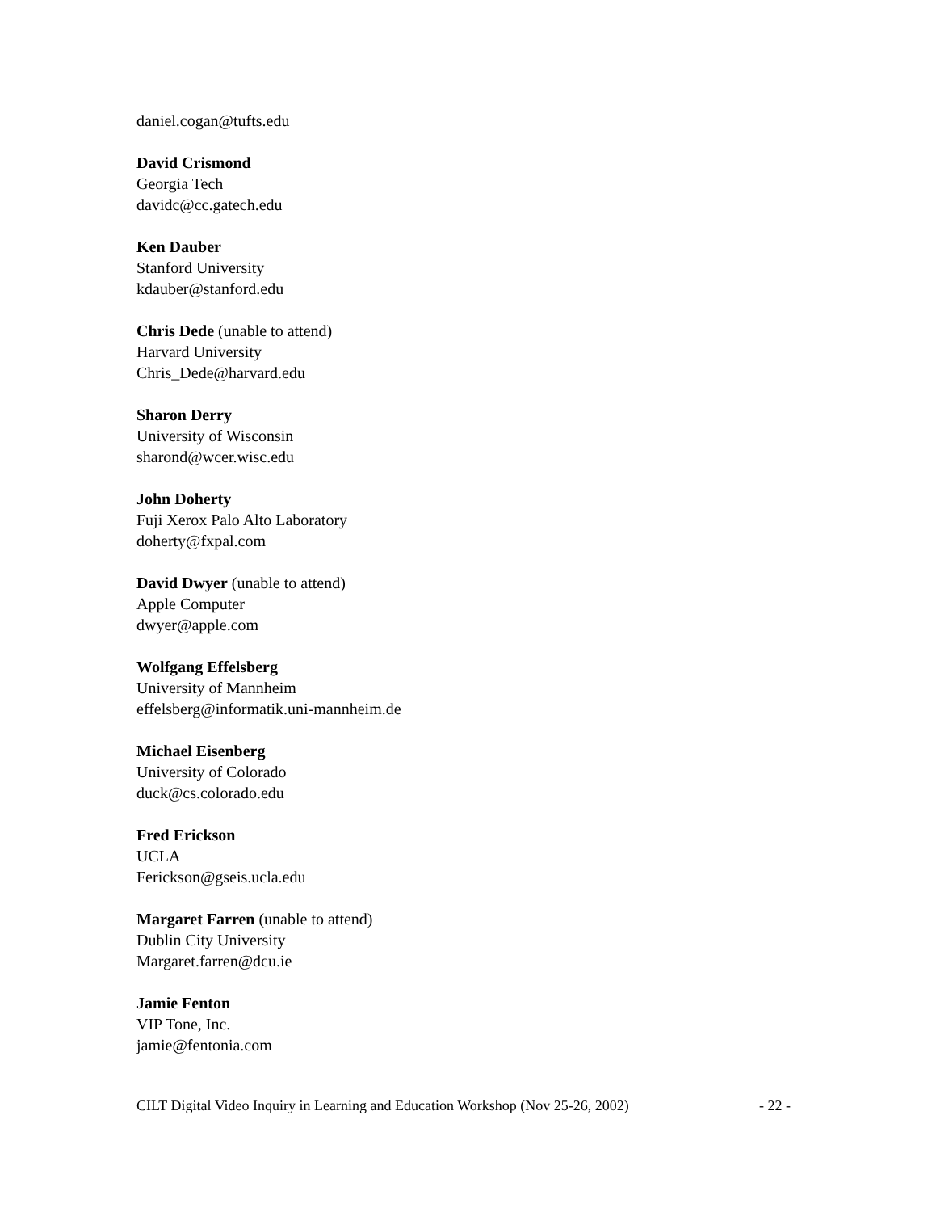daniel.cogan@tufts.edu
David Crismond
Georgia Tech
davidc@cc.gatech.edu
Ken Dauber
Stanford University
kdauber@stanford.edu
Chris Dede (unable to attend)
Harvard University
Chris_Dede@harvard.edu
Sharon Derry
University of Wisconsin
sharond@wcer.wisc.edu
John Doherty
Fuji Xerox Palo Alto Laboratory
doherty@fxpal.com
David Dwyer (unable to attend)
Apple Computer
dwyer@apple.com
Wolfgang Effelsberg
University of Mannheim
effelsberg@informatik.uni-mannheim.de
Michael Eisenberg
University of Colorado
duck@cs.colorado.edu
Fred Erickson
UCLA
Ferickson@gseis.ucla.edu
Margaret Farren (unable to attend)
Dublin City University
Margaret.farren@dcu.ie
Jamie Fenton
VIP Tone, Inc.
jamie@fentonia.com
CILT Digital Video Inquiry in Learning and Education Workshop (Nov 25-26, 2002) - 22 -